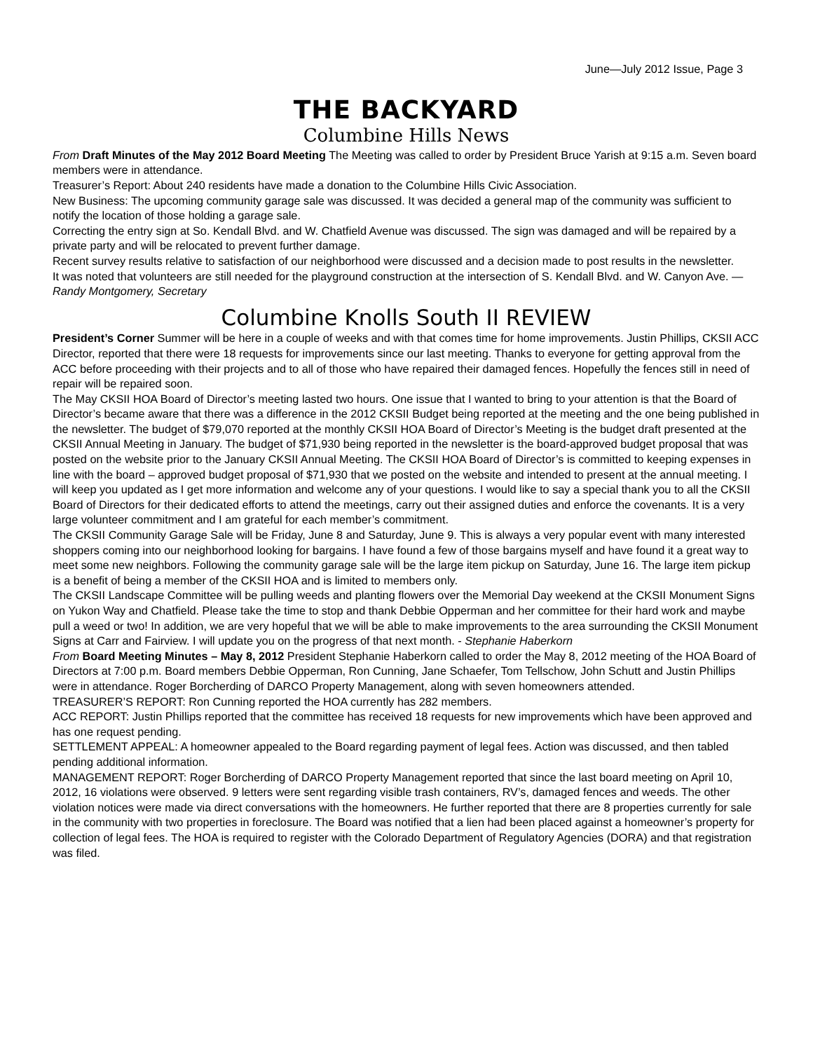June—July 2012 Issue, Page 3
THE BACKYARD
Columbine Hills News
From Draft Minutes of the May 2012 Board Meeting The Meeting was called to order by President Bruce Yarish at 9:15 a.m. Seven board members were in attendance.
Treasurer’s Report: About 240 residents have made a donation to the Columbine Hills Civic Association.
New Business: The upcoming community garage sale was discussed. It was decided a general map of the community was sufficient to notify the location of those holding a garage sale.
Correcting the entry sign at So. Kendall Blvd. and W. Chatfield Avenue was discussed. The sign was damaged and will be repaired by a private party and will be relocated to prevent further damage.
Recent survey results relative to satisfaction of our neighborhood were discussed and a decision made to post results in the newsletter.
It was noted that volunteers are still needed for the playground construction at the intersection of S. Kendall Blvd. and W. Canyon Ave. — Randy Montgomery, Secretary
Columbine Knolls South II REVIEW
President’s Corner Summer will be here in a couple of weeks and with that comes time for home improvements. Justin Phillips, CKSII ACC Director, reported that there were 18 requests for improvements since our last meeting. Thanks to everyone for getting approval from the ACC before proceeding with their projects and to all of those who have repaired their damaged fences. Hopefully the fences still in need of repair will be repaired soon.
The May CKSII HOA Board of Director’s meeting lasted two hours. One issue that I wanted to bring to your attention is that the Board of Director’s became aware that there was a difference in the 2012 CKSII Budget being reported at the meeting and the one being published in the newsletter. The budget of $79,070 reported at the monthly CKSII HOA Board of Director’s Meeting is the budget draft presented at the CKSII Annual Meeting in January. The budget of $71,930 being reported in the newsletter is the board-approved budget proposal that was posted on the website prior to the January CKSII Annual Meeting. The CKSII HOA Board of Director’s is committed to keeping expenses in line with the board – approved budget proposal of $71,930 that we posted on the website and intended to present at the annual meeting. I will keep you updated as I get more information and welcome any of your questions. I would like to say a special thank you to all the CKSII Board of Directors for their dedicated efforts to attend the meetings, carry out their assigned duties and enforce the covenants. It is a very large volunteer commitment and I am grateful for each member’s commitment.
The CKSII Community Garage Sale will be Friday, June 8 and Saturday, June 9. This is always a very popular event with many interested shoppers coming into our neighborhood looking for bargains. I have found a few of those bargains myself and have found it a great way to meet some new neighbors. Following the community garage sale will be the large item pickup on Saturday, June 16. The large item pickup is a benefit of being a member of the CKSII HOA and is limited to members only.
The CKSII Landscape Committee will be pulling weeds and planting flowers over the Memorial Day weekend at the CKSII Monument Signs on Yukon Way and Chatfield. Please take the time to stop and thank Debbie Opperman and her committee for their hard work and maybe pull a weed or two! In addition, we are very hopeful that we will be able to make improvements to the area surrounding the CKSII Monument Signs at Carr and Fairview. I will update you on the progress of that next month. - Stephanie Haberkorn
From Board Meeting Minutes – May 8, 2012 President Stephanie Haberkorn called to order the May 8, 2012 meeting of the HOA Board of Directors at 7:00 p.m. Board members Debbie Opperman, Ron Cunning, Jane Schaefer, Tom Tellschow, John Schutt and Justin Phillips were in attendance. Roger Borcherding of DARCO Property Management, along with seven homeowners attended.
TREASURER’S REPORT: Ron Cunning reported the HOA currently has 282 members.
ACC REPORT: Justin Phillips reported that the committee has received 18 requests for new improvements which have been approved and has one request pending.
SETTLEMENT APPEAL: A homeowner appealed to the Board regarding payment of legal fees. Action was discussed, and then tabled pending additional information.
MANAGEMENT REPORT: Roger Borcherding of DARCO Property Management reported that since the last board meeting on April 10, 2012, 16 violations were observed. 9 letters were sent regarding visible trash containers, RV’s, damaged fences and weeds. The other violation notices were made via direct conversations with the homeowners. He further reported that there are 8 properties currently for sale in the community with two properties in foreclosure. The Board was notified that a lien had been placed against a homeowner’s property for collection of legal fees. The HOA is required to register with the Colorado Department of Regulatory Agencies (DORA) and that registration was filed.